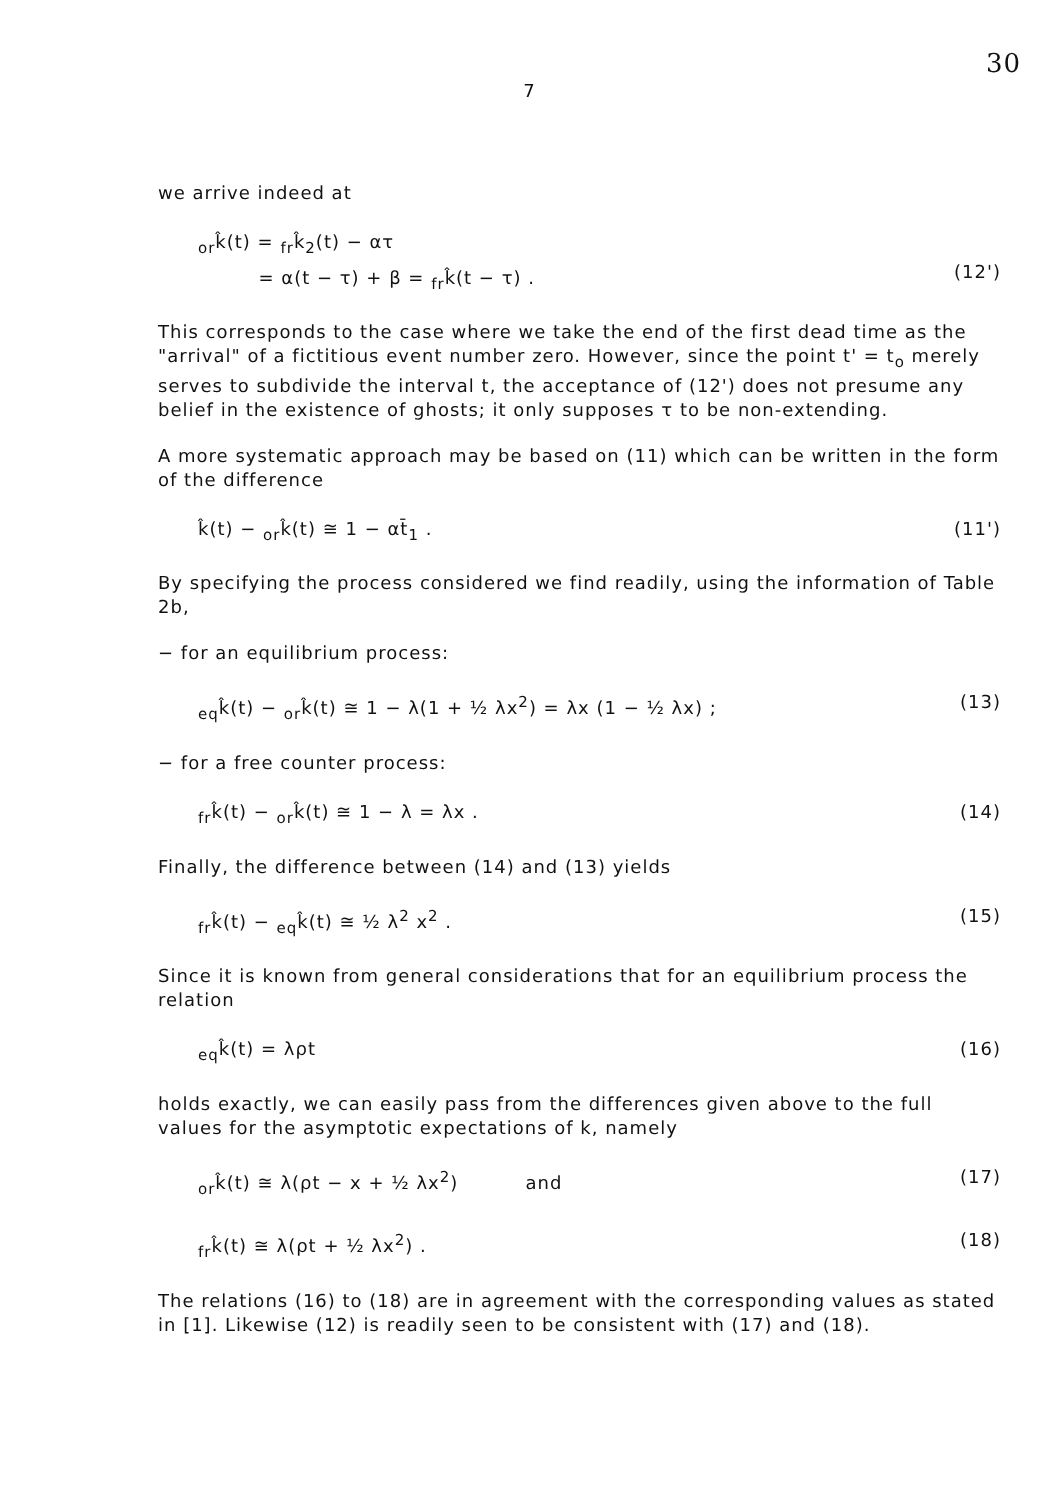30
7
we arrive indeed at
<sub>or</sub>k̂(t) = <sub>fr</sub>k̂<sub>2</sub>(t) − ατ
= α(t − τ) + β = <sub>fr</sub>k̂(t − τ) .
(12')
This corresponds to the case where we take the end of the first dead time as the "arrival" of a fictitious event number zero. However, since the point t' = t<sub>o</sub> merely serves to subdivide the interval t, the acceptance of (12') does not presume any belief in the existence of ghosts; it only supposes τ to be non-extending.
A more systematic approach may be based on (11) which can be written in the form of the difference
k̂(t) − <sub>or</sub>k̂(t) ≅ 1 − αt̄<sub>1</sub> . (11')
By specifying the process considered we find readily, using the information of Table 2b,
− for an equilibrium process:
<sub>eq</sub>k̂(t) − <sub>or</sub>k̂(t) ≅ 1 − λ(1 + ½ λx<sup>2</sup>) = λx (1 − ½ λx) ; (13)
− for a free counter process:
<sub>fr</sub>k̂(t) − <sub>or</sub>k̂(t) ≅ 1 − λ = λx . (14)
Finally, the difference between (14) and (13) yields
<sub>fr</sub>k̂(t) − <sub>eq</sub>k̂(t) ≅ ½ λ<sup>2</sup> x<sup>2</sup> . (15)
Since it is known from general considerations that for an equilibrium process the relation
<sub>eq</sub>k̂(t) = λρt (16)
holds exactly, we can easily pass from the differences given above to the full values for the asymptotic expectations of k, namely
<sub>or</sub>k̂(t) ≅ λ(ρt − x + ½ λx<sup>2</sup>) and (17)
<sub>fr</sub>k̂(t) ≅ λ(ρt + ½ λx<sup>2</sup>) . (18)
The relations (16) to (18) are in agreement with the corresponding values as stated in [1]. Likewise (12) is readily seen to be consistent with (17) and (18).